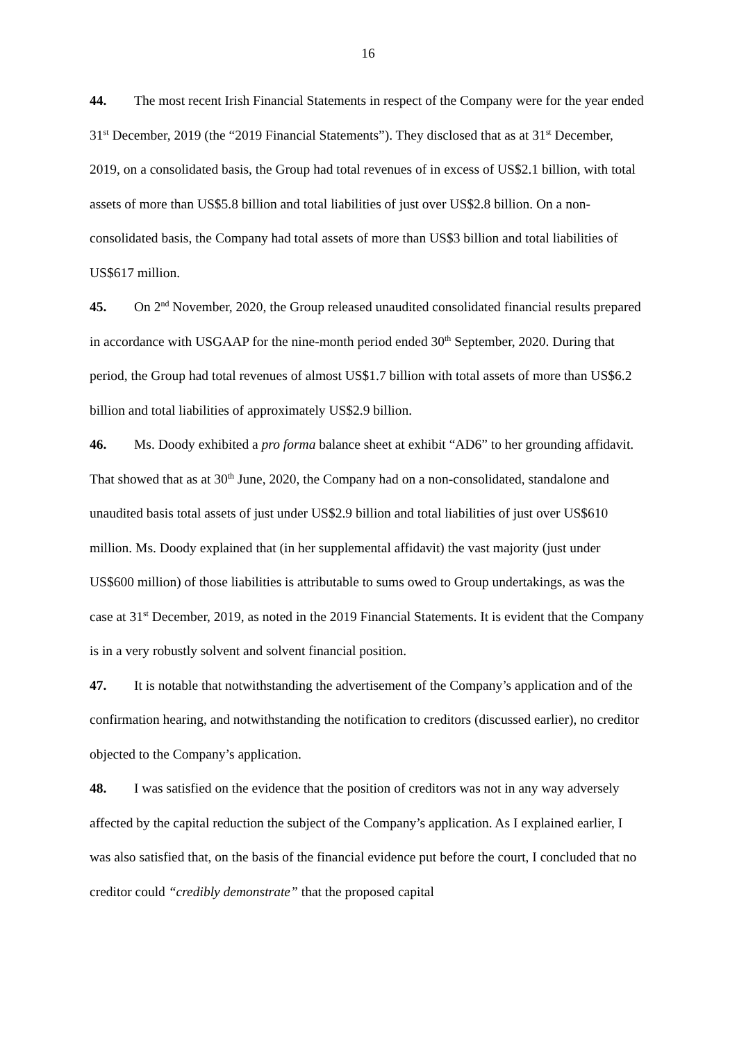16
44. The most recent Irish Financial Statements in respect of the Company were for the year ended 31<sup>st</sup> December, 2019 (the “2019 Financial Statements”). They disclosed that as at 31<sup>st</sup> December, 2019, on a consolidated basis, the Group had total revenues of in excess of US$2.1 billion, with total assets of more than US$5.8 billion and total liabilities of just over US$2.8 billion. On a non-consolidated basis, the Company had total assets of more than US$3 billion and total liabilities of US$617 million.
45. On 2<sup>nd</sup> November, 2020, the Group released unaudited consolidated financial results prepared in accordance with USGAAP for the nine-month period ended 30<sup>th</sup> September, 2020. During that period, the Group had total revenues of almost US$1.7 billion with total assets of more than US$6.2 billion and total liabilities of approximately US$2.9 billion.
46. Ms. Doody exhibited a pro forma balance sheet at exhibit “AD6” to her grounding affidavit. That showed that as at 30<sup>th</sup> June, 2020, the Company had on a non-consolidated, standalone and unaudited basis total assets of just under US$2.9 billion and total liabilities of just over US$610 million. Ms. Doody explained that (in her supplemental affidavit) the vast majority (just under US$600 million) of those liabilities is attributable to sums owed to Group undertakings, as was the case at 31<sup>st</sup> December, 2019, as noted in the 2019 Financial Statements. It is evident that the Company is in a very robustly solvent and solvent financial position.
47. It is notable that notwithstanding the advertisement of the Company’s application and of the confirmation hearing, and notwithstanding the notification to creditors (discussed earlier), no creditor objected to the Company’s application.
48. I was satisfied on the evidence that the position of creditors was not in any way adversely affected by the capital reduction the subject of the Company’s application. As I explained earlier, I was also satisfied that, on the basis of the financial evidence put before the court, I concluded that no creditor could “credibly demonstrate” that the proposed capital